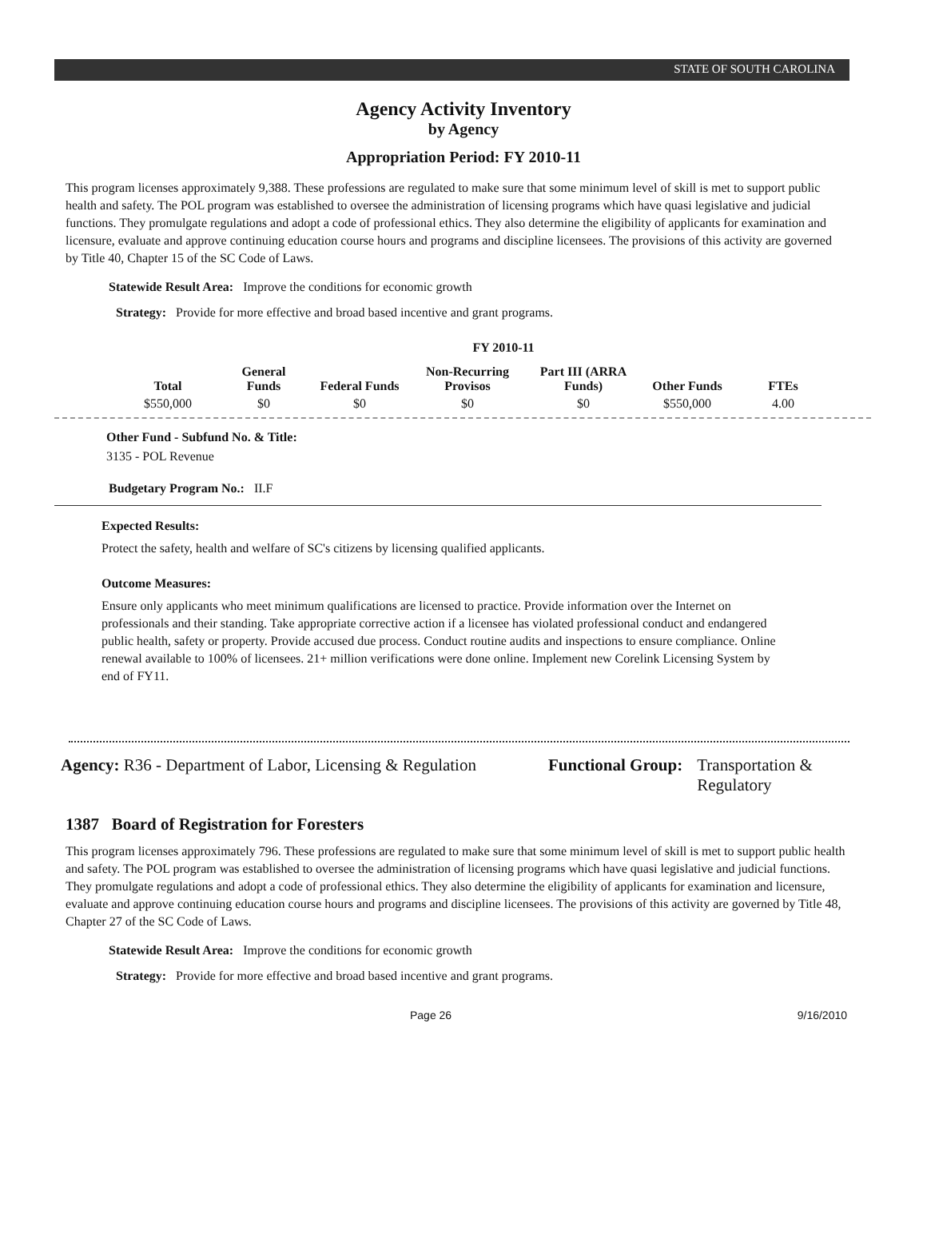STATE OF SOUTH CAROLINA
Agency Activity Inventory
by Agency
Appropriation Period: FY 2010-11
This program licenses approximately 9,388. These professions are regulated to make sure that some minimum level of skill is met to support public health and safety. The POL program was established to oversee the administration of licensing programs which have quasi legislative and judicial functions. They promulgate regulations and adopt a code of professional ethics. They also determine the eligibility of applicants for examination and licensure, evaluate and approve continuing education course hours and programs and discipline licensees. The provisions of this activity are governed by Title 40, Chapter 15 of the SC Code of Laws.
Statewide Result Area: Improve the conditions for economic growth
Strategy: Provide for more effective and broad based incentive and grant programs.
FY 2010-11
| Total | General Funds | Federal Funds | Non-Recurring Provisos | Part III (ARRA Funds) | Other Funds | FTEs |
| --- | --- | --- | --- | --- | --- | --- |
| $550,000 | $0 | $0 | $0 | $0 | $550,000 | 4.00 |
Other Fund - Subfund No. & Title:
3135 - POL Revenue
Budgetary Program No.: II.F
Expected Results:
Protect the safety, health and welfare of SC's citizens by licensing qualified applicants.
Outcome Measures:
Ensure only applicants who meet minimum qualifications are licensed to practice. Provide information over the Internet on professionals and their standing. Take appropriate corrective action if a licensee has violated professional conduct and endangered public health, safety or property. Provide accused due process. Conduct routine audits and inspections to ensure compliance. Online renewal available to 100% of licensees. 21+ million verifications were done online. Implement new Corelink Licensing System by end of FY11.
Agency: R36 - Department of Labor, Licensing & Regulation
Functional Group: Transportation &
Regulatory
1387 Board of Registration for Foresters
This program licenses approximately 796. These professions are regulated to make sure that some minimum level of skill is met to support public health and safety. The POL program was established to oversee the administration of licensing programs which have quasi legislative and judicial functions. They promulgate regulations and adopt a code of professional ethics. They also determine the eligibility of applicants for examination and licensure, evaluate and approve continuing education course hours and programs and discipline licensees. The provisions of this activity are governed by Title 48, Chapter 27 of the SC Code of Laws.
Statewide Result Area: Improve the conditions for economic growth
Strategy: Provide for more effective and broad based incentive and grant programs.
Page 26 9/16/2010